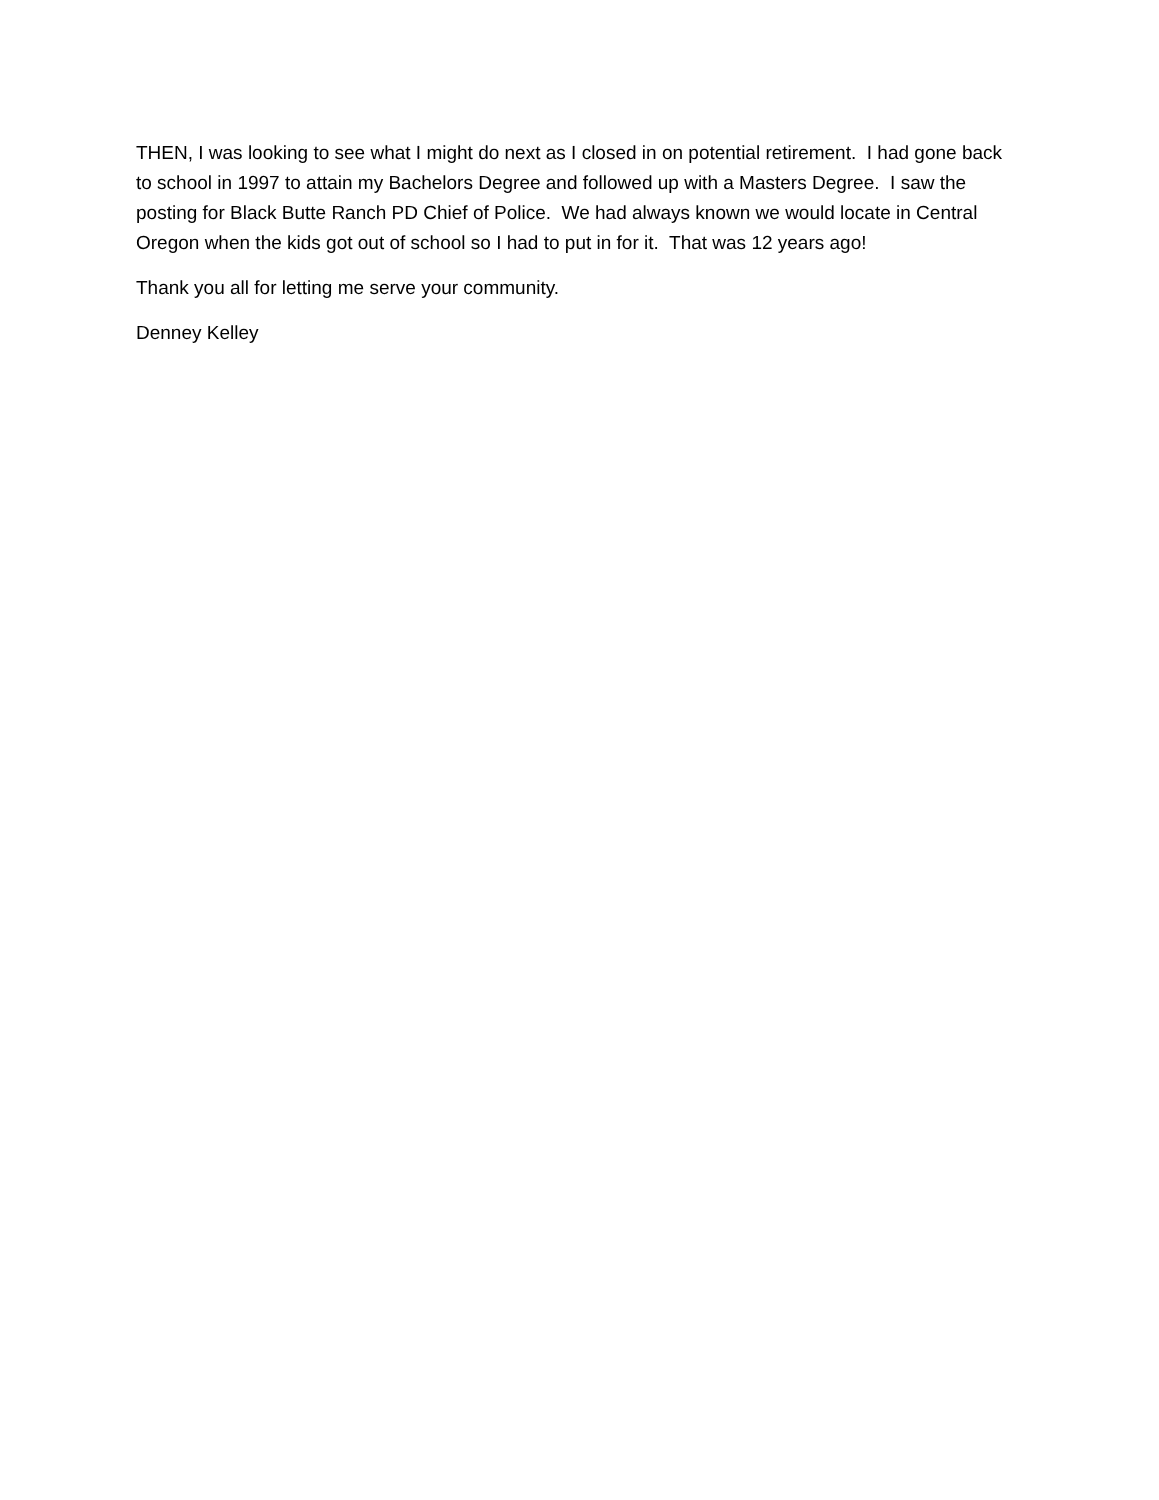THEN, I was looking to see what I might do next as I closed in on potential retirement. I had gone back to school in 1997 to attain my Bachelors Degree and followed up with a Masters Degree. I saw the posting for Black Butte Ranch PD Chief of Police. We had always known we would locate in Central Oregon when the kids got out of school so I had to put in for it. That was 12 years ago!
Thank you all for letting me serve your community.
Denney Kelley